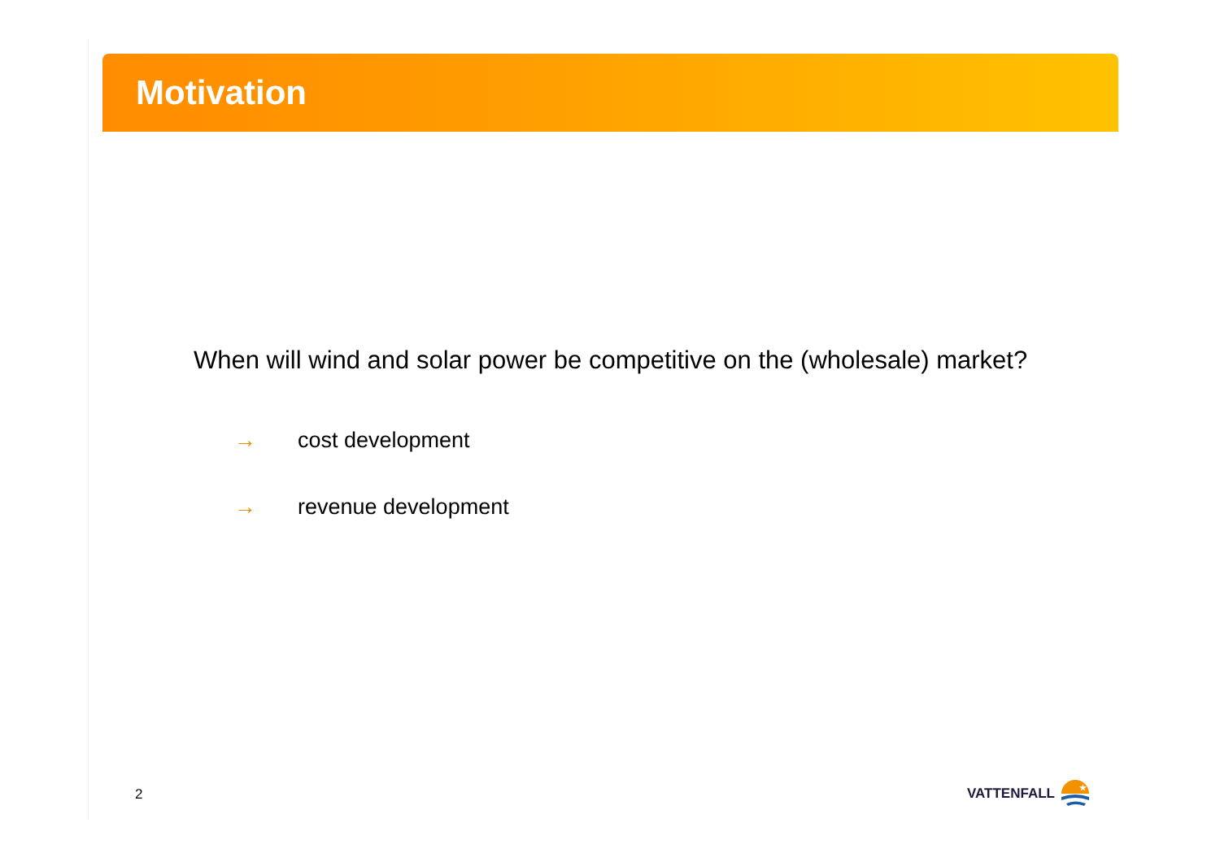Motivation
When will wind and solar power be competitive on the (wholesale) market?
→ cost development
→ revenue development
2
VATTENFALL
★